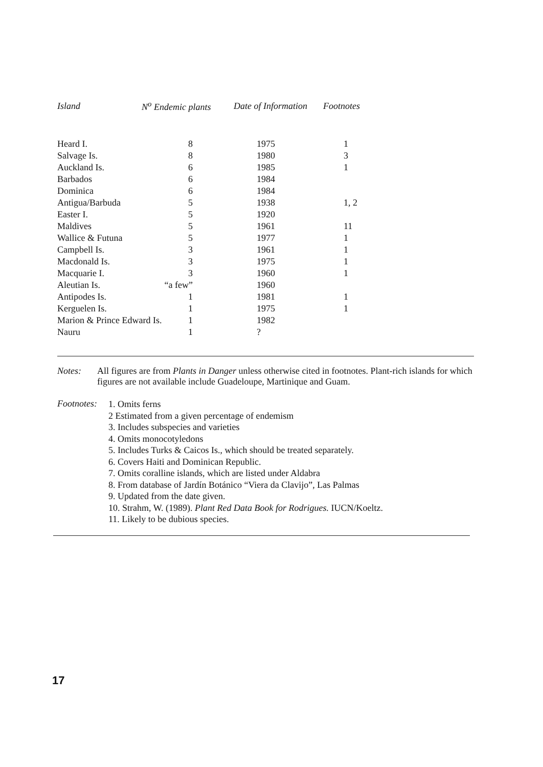| Island | N<sup>o</sup> Endemic plants | Date of Information | Footnotes |
| --- | --- | --- | --- |
| Heard I. | 8 | 1975 | 1 |
| Salvage Is. | 8 | 1980 | 3 |
| Auckland Is. | 6 | 1985 | 1 |
| Barbados | 6 | 1984 | |
| Dominica | 6 | 1984 | |
| Antigua/Barbuda | 5 | 1938 | 1, 2 |
| Easter I. | 5 | 1920 | |
| Maldives | 5 | 1961 | 11 |
| Wallice & Futuna | 5 | 1977 | 1 |
| Campbell Is. | 3 | 1961 | 1 |
| Macdonald Is. | 3 | 1975 | 1 |
| Macquarie I. | 3 | 1960 | 1 |
| Aleutian Is. | “a few” | 1960 | |
| Antipodes Is. | 1 | 1981 | 1 |
| Kerguelen Is. | 1 | 1975 | 1 |
| Marion & Prince Edward Is. 1 | | 1982 | |
| Nauru | 1 | ? | |
Notes: All figures are from Plants in Danger unless otherwise cited in footnotes. Plant-rich islands for which figures are not available include Guadeloupe, Martinique and Guam.
Footnotes:
1. Omits ferns
2 Estimated from a given percentage of endemism
3. Includes subspecies and varieties
4. Omits monocotyledons
5. Includes Turks & Caicos Is., which should be treated separately.
6. Covers Haiti and Dominican Republic.
7. Omits coralline islands, which are listed under Aldabra
8. From database of Jardín Botánico “Viera da Clavijo”, Las Palmas
9. Updated from the date given.
10. Strahm, W. (1989). Plant Red Data Book for Rodrigues. IUCN/Koeltz.
11. Likely to be dubious species.
17